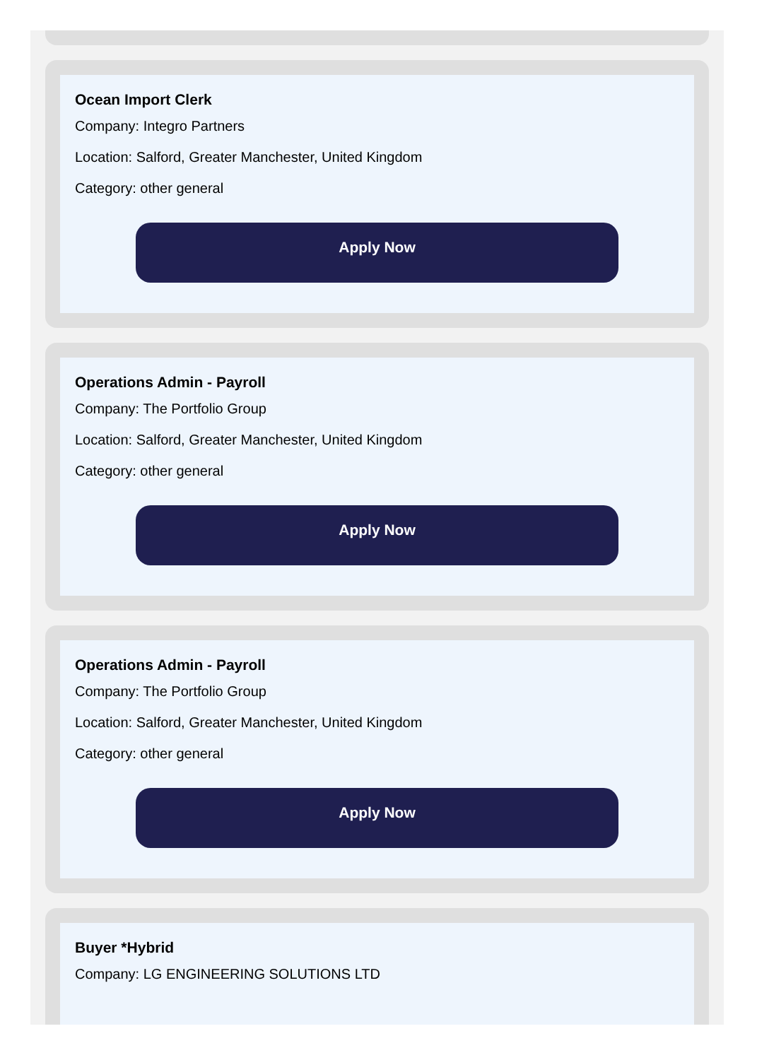Ocean Import Clerk
Company: Integro Partners
Location: Salford, Greater Manchester, United Kingdom
Category: other general
Apply Now
Operations Admin - Payroll
Company: The Portfolio Group
Location: Salford, Greater Manchester, United Kingdom
Category: other general
Apply Now
Operations Admin - Payroll
Company: The Portfolio Group
Location: Salford, Greater Manchester, United Kingdom
Category: other general
Apply Now
Buyer *Hybrid
Company: LG ENGINEERING SOLUTIONS LTD